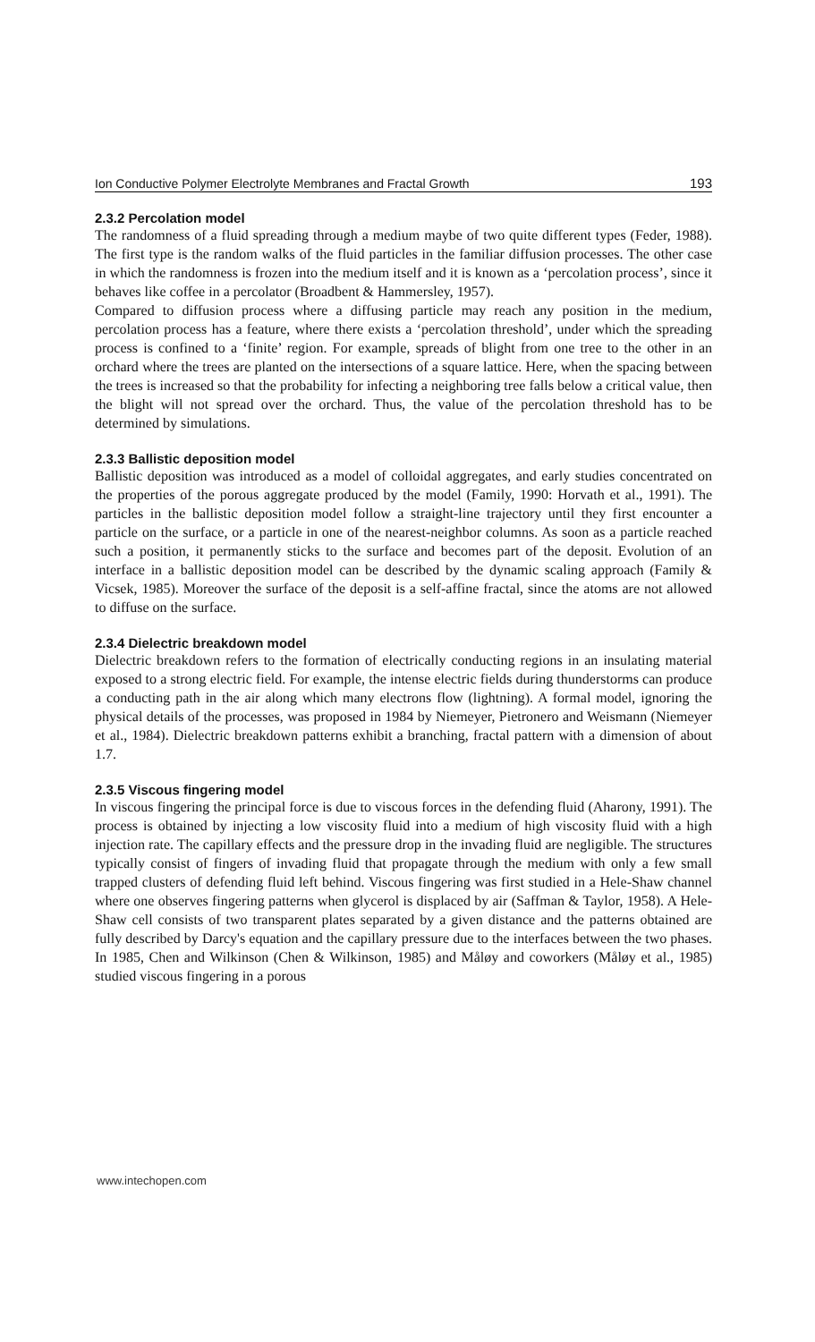Ion Conductive Polymer Electrolyte Membranes and Fractal Growth 193
2.3.2 Percolation model
The randomness of a fluid spreading through a medium maybe of two quite different types (Feder, 1988). The first type is the random walks of the fluid particles in the familiar diffusion processes. The other case in which the randomness is frozen into the medium itself and it is known as a ‘percolation process’, since it behaves like coffee in a percolator (Broadbent & Hammersley, 1957).
Compared to diffusion process where a diffusing particle may reach any position in the medium, percolation process has a feature, where there exists a ‘percolation threshold’, under which the spreading process is confined to a ‘finite’ region. For example, spreads of blight from one tree to the other in an orchard where the trees are planted on the intersections of a square lattice. Here, when the spacing between the trees is increased so that the probability for infecting a neighboring tree falls below a critical value, then the blight will not spread over the orchard. Thus, the value of the percolation threshold has to be determined by simulations.
2.3.3 Ballistic deposition model
Ballistic deposition was introduced as a model of colloidal aggregates, and early studies concentrated on the properties of the porous aggregate produced by the model (Family, 1990: Horvath et al., 1991). The particles in the ballistic deposition model follow a straight-line trajectory until they first encounter a particle on the surface, or a particle in one of the nearest-neighbor columns. As soon as a particle reached such a position, it permanently sticks to the surface and becomes part of the deposit. Evolution of an interface in a ballistic deposition model can be described by the dynamic scaling approach (Family & Vicsek, 1985). Moreover the surface of the deposit is a self-affine fractal, since the atoms are not allowed to diffuse on the surface.
2.3.4 Dielectric breakdown model
Dielectric breakdown refers to the formation of electrically conducting regions in an insulating material exposed to a strong electric field. For example, the intense electric fields during thunderstorms can produce a conducting path in the air along which many electrons flow (lightning). A formal model, ignoring the physical details of the processes, was proposed in 1984 by Niemeyer, Pietronero and Weismann (Niemeyer et al., 1984). Dielectric breakdown patterns exhibit a branching, fractal pattern with a dimension of about 1.7.
2.3.5 Viscous fingering model
In viscous fingering the principal force is due to viscous forces in the defending fluid (Aharony, 1991). The process is obtained by injecting a low viscosity fluid into a medium of high viscosity fluid with a high injection rate. The capillary effects and the pressure drop in the invading fluid are negligible. The structures typically consist of fingers of invading fluid that propagate through the medium with only a few small trapped clusters of defending fluid left behind. Viscous fingering was first studied in a Hele-Shaw channel where one observes fingering patterns when glycerol is displaced by air (Saffman & Taylor, 1958). A Hele-Shaw cell consists of two transparent plates separated by a given distance and the patterns obtained are fully described by Darcy's equation and the capillary pressure due to the interfaces between the two phases. In 1985, Chen and Wilkinson (Chen & Wilkinson, 1985) and Måløy and coworkers (Måløy et al., 1985) studied viscous fingering in a porous
www.intechopen.com